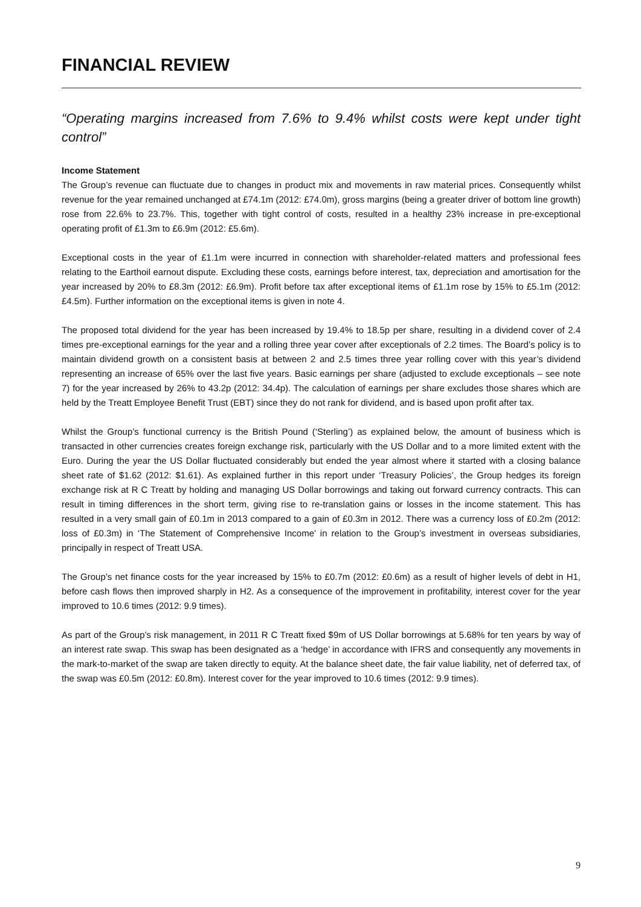FINANCIAL REVIEW
“Operating margins increased from 7.6% to 9.4% whilst costs were kept under tight control”
Income Statement
The Group’s revenue can fluctuate due to changes in product mix and movements in raw material prices. Consequently whilst revenue for the year remained unchanged at £74.1m (2012: £74.0m), gross margins (being a greater driver of bottom line growth) rose from 22.6% to 23.7%. This, together with tight control of costs, resulted in a healthy 23% increase in pre-exceptional operating profit of £1.3m to £6.9m (2012: £5.6m).
Exceptional costs in the year of £1.1m were incurred in connection with shareholder-related matters and professional fees relating to the Earthoil earnout dispute. Excluding these costs, earnings before interest, tax, depreciation and amortisation for the year increased by 20% to £8.3m (2012: £6.9m). Profit before tax after exceptional items of £1.1m rose by 15% to £5.1m (2012: £4.5m). Further information on the exceptional items is given in note 4.
The proposed total dividend for the year has been increased by 19.4% to 18.5p per share, resulting in a dividend cover of 2.4 times pre-exceptional earnings for the year and a rolling three year cover after exceptionals of 2.2 times. The Board’s policy is to maintain dividend growth on a consistent basis at between 2 and 2.5 times three year rolling cover with this year’s dividend representing an increase of 65% over the last five years. Basic earnings per share (adjusted to exclude exceptionals – see note 7) for the year increased by 26% to 43.2p (2012: 34.4p). The calculation of earnings per share excludes those shares which are held by the Treatt Employee Benefit Trust (EBT) since they do not rank for dividend, and is based upon profit after tax.
Whilst the Group’s functional currency is the British Pound (‘Sterling’) as explained below, the amount of business which is transacted in other currencies creates foreign exchange risk, particularly with the US Dollar and to a more limited extent with the Euro. During the year the US Dollar fluctuated considerably but ended the year almost where it started with a closing balance sheet rate of $1.62 (2012: $1.61). As explained further in this report under ‘Treasury Policies’, the Group hedges its foreign exchange risk at R C Treatt by holding and managing US Dollar borrowings and taking out forward currency contracts. This can result in timing differences in the short term, giving rise to re-translation gains or losses in the income statement. This has resulted in a very small gain of £0.1m in 2013 compared to a gain of £0.3m in 2012. There was a currency loss of £0.2m (2012: loss of £0.3m) in ‘The Statement of Comprehensive Income’ in relation to the Group’s investment in overseas subsidiaries, principally in respect of Treatt USA.
The Group’s net finance costs for the year increased by 15% to £0.7m (2012: £0.6m) as a result of higher levels of debt in H1, before cash flows then improved sharply in H2. As a consequence of the improvement in profitability, interest cover for the year improved to 10.6 times (2012: 9.9 times).
As part of the Group’s risk management, in 2011 R C Treatt fixed $9m of US Dollar borrowings at 5.68% for ten years by way of an interest rate swap. This swap has been designated as a ‘hedge’ in accordance with IFRS and consequently any movements in the mark-to-market of the swap are taken directly to equity. At the balance sheet date, the fair value liability, net of deferred tax, of the swap was £0.5m (2012: £0.8m). Interest cover for the year improved to 10.6 times (2012: 9.9 times).
9